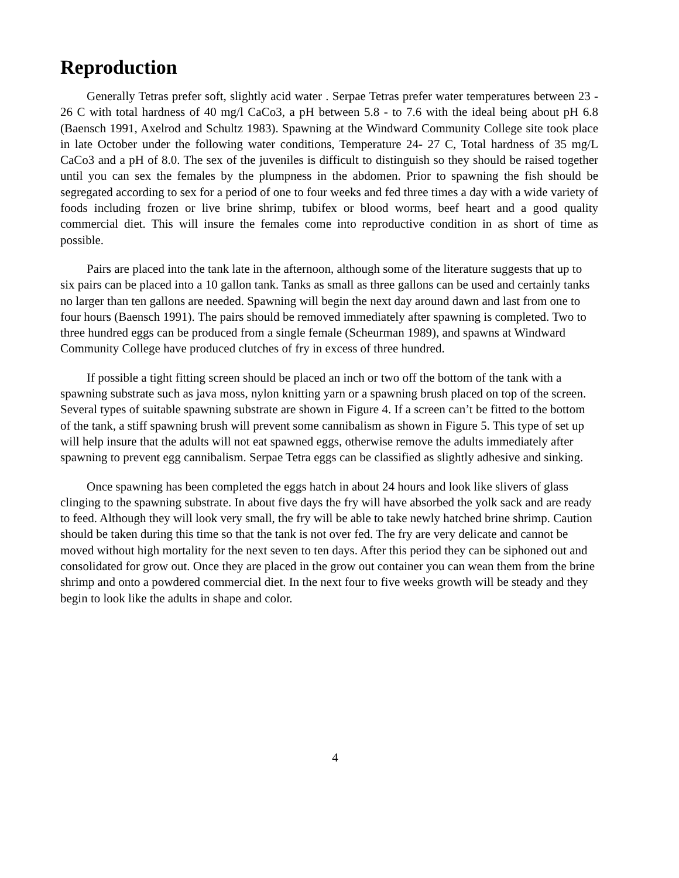Reproduction
Generally Tetras prefer soft, slightly acid water . Serpae Tetras prefer water temperatures between 23 - 26 C with total hardness of 40 mg/l CaCo3, a pH between 5.8 - to 7.6 with the ideal being about pH 6.8 (Baensch 1991, Axelrod and Schultz 1983). Spawning at the Windward Community College site took place in late October under the following water conditions, Temperature 24- 27 C, Total hardness of 35 mg/L CaCo3 and a pH of 8.0. The sex of the juveniles is difficult to distinguish so they should be raised together until you can sex the females by the plumpness in the abdomen. Prior to spawning the fish should be segregated according to sex for a period of one to four weeks and fed three times a day with a wide variety of foods including frozen or live brine shrimp, tubifex or blood worms, beef heart and a good quality commercial diet. This will insure the females come into reproductive condition in as short of time as possible.
Pairs are placed into the tank late in the afternoon, although some of the literature suggests that up to six pairs can be placed into a 10 gallon tank. Tanks as small as three gallons can be used and certainly tanks no larger than ten gallons are needed. Spawning will begin the next day around dawn and last from one to four hours (Baensch 1991). The pairs should be removed immediately after spawning is completed. Two to three hundred eggs can be produced from a single female (Scheurman 1989), and spawns at Windward Community College have produced clutches of fry in excess of three hundred.
If possible a tight fitting screen should be placed an inch or two off the bottom of the tank with a spawning substrate such as java moss, nylon knitting yarn or a spawning brush placed on top of the screen. Several types of suitable spawning substrate are shown in Figure 4. If a screen can’t be fitted to the bottom of the tank, a stiff spawning brush will prevent some cannibalism as shown in Figure 5. This type of set up will help insure that the adults will not eat spawned eggs, otherwise remove the adults immediately after spawning to prevent egg cannibalism. Serpae Tetra eggs can be classified as slightly adhesive and sinking.
Once spawning has been completed the eggs hatch in about 24 hours and look like slivers of glass clinging to the spawning substrate. In about five days the fry will have absorbed the yolk sack and are ready to feed. Although they will look very small, the fry will be able to take newly hatched brine shrimp. Caution should be taken during this time so that the tank is not over fed. The fry are very delicate and cannot be moved without high mortality for the next seven to ten days. After this period they can be siphoned out and consolidated for grow out. Once they are placed in the grow out container you can wean them from the brine shrimp and onto a powdered commercial diet. In the next four to five weeks growth will be steady and they begin to look like the adults in shape and color.
4